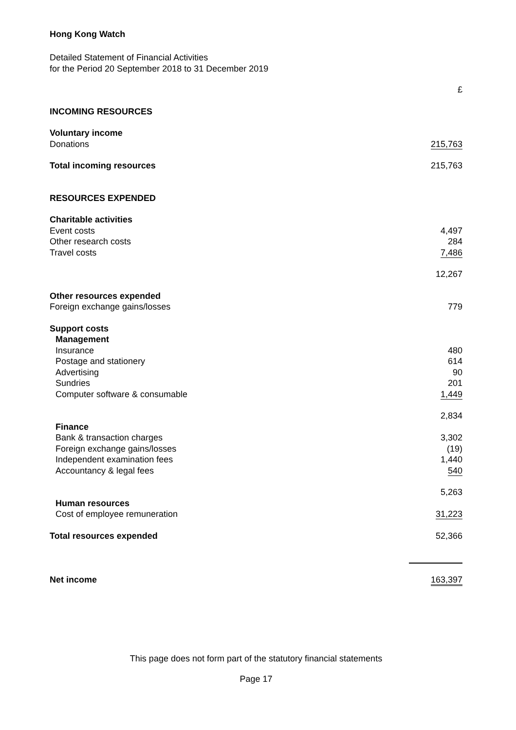Hong Kong Watch
Detailed Statement of Financial Activities
for the Period 20 September 2018 to 31 December 2019
| | £ |
| INCOMING RESOURCES | |
| Voluntary income | |
| Donations | 215,763 |
| Total incoming resources | 215,763 |
| RESOURCES EXPENDED | |
| Charitable activities | |
| Event costs | 4,497 |
| Other research costs | 284 |
| Travel costs | 7,486 |
| | 12,267 |
| Other resources expended | |
| Foreign exchange gains/losses | 779 |
| Support costs | |
| Management | |
| Insurance | 480 |
| Postage and stationery | 614 |
| Advertising | 90 |
| Sundries | 201 |
| Computer software & consumable | 1,449 |
| | 2,834 |
| Finance | |
| Bank & transaction charges | 3,302 |
| Foreign exchange gains/losses | (19) |
| Independent examination fees | 1,440 |
| Accountancy & legal fees | 540 |
| | 5,263 |
| Human resources | |
| Cost of employee remuneration | 31,223 |
| Total resources expended | 52,366 |
| Net income | 163,397 |
This page does not form part of the statutory financial statements
Page 17